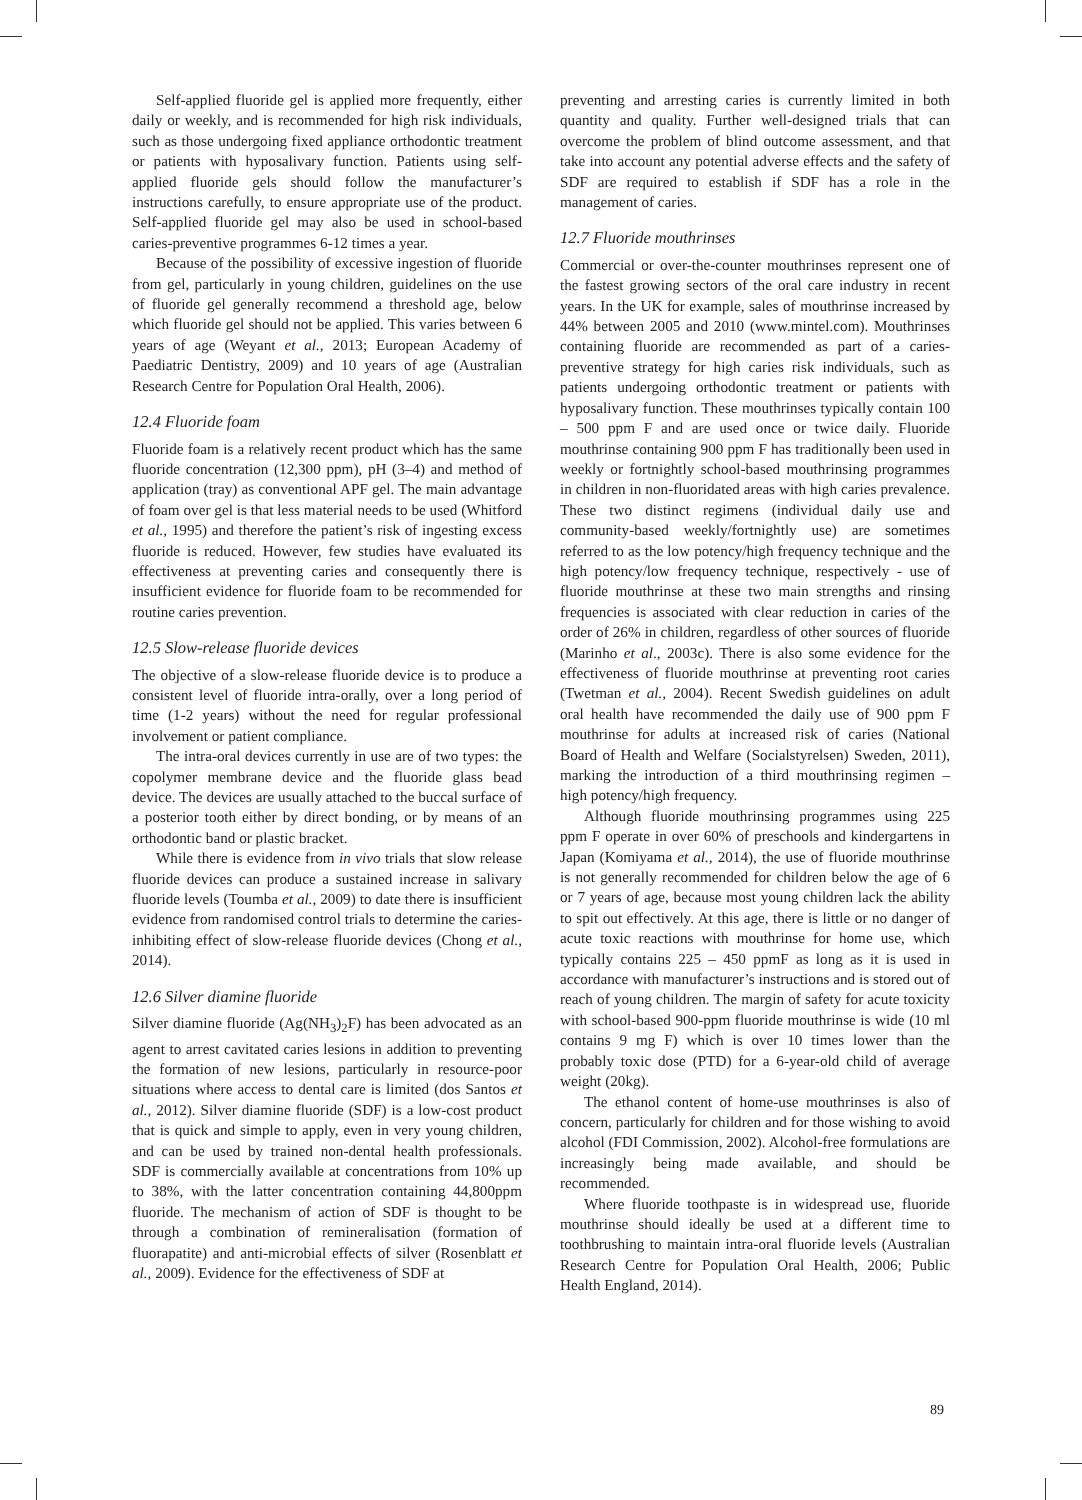Self-applied fluoride gel is applied more frequently, either daily or weekly, and is recommended for high risk individuals, such as those undergoing fixed appliance orthodontic treatment or patients with hyposalivary function. Patients using self-applied fluoride gels should follow the manufacturer’s instructions carefully, to ensure appropriate use of the product. Self-applied fluoride gel may also be used in school-based caries-preventive programmes 6-12 times a year.
Because of the possibility of excessive ingestion of fluoride from gel, particularly in young children, guidelines on the use of fluoride gel generally recommend a threshold age, below which fluoride gel should not be applied. This varies between 6 years of age (Weyant et al., 2013; European Academy of Paediatric Dentistry, 2009) and 10 years of age (Australian Research Centre for Population Oral Health, 2006).
12.4 Fluoride foam
Fluoride foam is a relatively recent product which has the same fluoride concentration (12,300 ppm), pH (3–4) and method of application (tray) as conventional APF gel. The main advantage of foam over gel is that less material needs to be used (Whitford et al., 1995) and therefore the patient’s risk of ingesting excess fluoride is reduced. However, few studies have evaluated its effectiveness at preventing caries and consequently there is insufficient evidence for fluoride foam to be recommended for routine caries prevention.
12.5 Slow-release fluoride devices
The objective of a slow-release fluoride device is to produce a consistent level of fluoride intra-orally, over a long period of time (1-2 years) without the need for regular professional involvement or patient compliance.
The intra-oral devices currently in use are of two types: the copolymer membrane device and the fluoride glass bead device. The devices are usually attached to the buccal surface of a posterior tooth either by direct bonding, or by means of an orthodontic band or plastic bracket.
While there is evidence from in vivo trials that slow release fluoride devices can produce a sustained increase in salivary fluoride levels (Toumba et al., 2009) to date there is insufficient evidence from randomised control trials to determine the caries-inhibiting effect of slow-release fluoride devices (Chong et al., 2014).
12.6 Silver diamine fluoride
Silver diamine fluoride (Ag(NH<sub>3</sub>)<sub>2</sub>F) has been advocated as an agent to arrest cavitated caries lesions in addition to preventing the formation of new lesions, particularly in resource-poor situations where access to dental care is limited (dos Santos et al., 2012). Silver diamine fluoride (SDF) is a low-cost product that is quick and simple to apply, even in very young children, and can be used by trained non-dental health professionals. SDF is commercially available at concentrations from 10% up to 38%, with the latter concentration containing 44,800ppm fluoride. The mechanism of action of SDF is thought to be through a combination of remineralisation (formation of fluorapatite) and anti-microbial effects of silver (Rosenblatt et al., 2009). Evidence for the effectiveness of SDF at
preventing and arresting caries is currently limited in both quantity and quality. Further well-designed trials that can overcome the problem of blind outcome assessment, and that take into account any potential adverse effects and the safety of SDF are required to establish if SDF has a role in the management of caries.
12.7 Fluoride mouthrinses
Commercial or over-the-counter mouthrinses represent one of the fastest growing sectors of the oral care industry in recent years. In the UK for example, sales of mouthrinse increased by 44% between 2005 and 2010 (www.mintel.com). Mouthrinses containing fluoride are recommended as part of a caries-preventive strategy for high caries risk individuals, such as patients undergoing orthodontic treatment or patients with hyposalivary function. These mouthrinses typically contain 100 – 500 ppm F and are used once or twice daily. Fluoride mouthrinse containing 900 ppm F has traditionally been used in weekly or fortnightly school-based mouthrinsing programmes in children in non-fluoridated areas with high caries prevalence. These two distinct regimens (individual daily use and community-based weekly/fortnightly use) are sometimes referred to as the low potency/high frequency technique and the high potency/low frequency technique, respectively - use of fluoride mouthrinse at these two main strengths and rinsing frequencies is associated with clear reduction in caries of the order of 26% in children, regardless of other sources of fluoride (Marinho et al., 2003c). There is also some evidence for the effectiveness of fluoride mouthrinse at preventing root caries (Twetman et al., 2004). Recent Swedish guidelines on adult oral health have recommended the daily use of 900 ppm F mouthrinse for adults at increased risk of caries (National Board of Health and Welfare (Socialstyrelsen) Sweden, 2011), marking the introduction of a third mouthrinsing regimen – high potency/high frequency.
Although fluoride mouthrinsing programmes using 225 ppm F operate in over 60% of preschools and kindergartens in Japan (Komiyama et al., 2014), the use of fluoride mouthrinse is not generally recommended for children below the age of 6 or 7 years of age, because most young children lack the ability to spit out effectively. At this age, there is little or no danger of acute toxic reactions with mouthrinse for home use, which typically contains 225 – 450 ppmF as long as it is used in accordance with manufacturer’s instructions and is stored out of reach of young children. The margin of safety for acute toxicity with school-based 900-ppm fluoride mouthrinse is wide (10 ml contains 9 mg F) which is over 10 times lower than the probably toxic dose (PTD) for a 6-year-old child of average weight (20kg).
The ethanol content of home-use mouthrinses is also of concern, particularly for children and for those wishing to avoid alcohol (FDI Commission, 2002). Alcohol-free formulations are increasingly being made available, and should be recommended.
Where fluoride toothpaste is in widespread use, fluoride mouthrinse should ideally be used at a different time to toothbrushing to maintain intra-oral fluoride levels (Australian Research Centre for Population Oral Health, 2006; Public Health England, 2014).
89